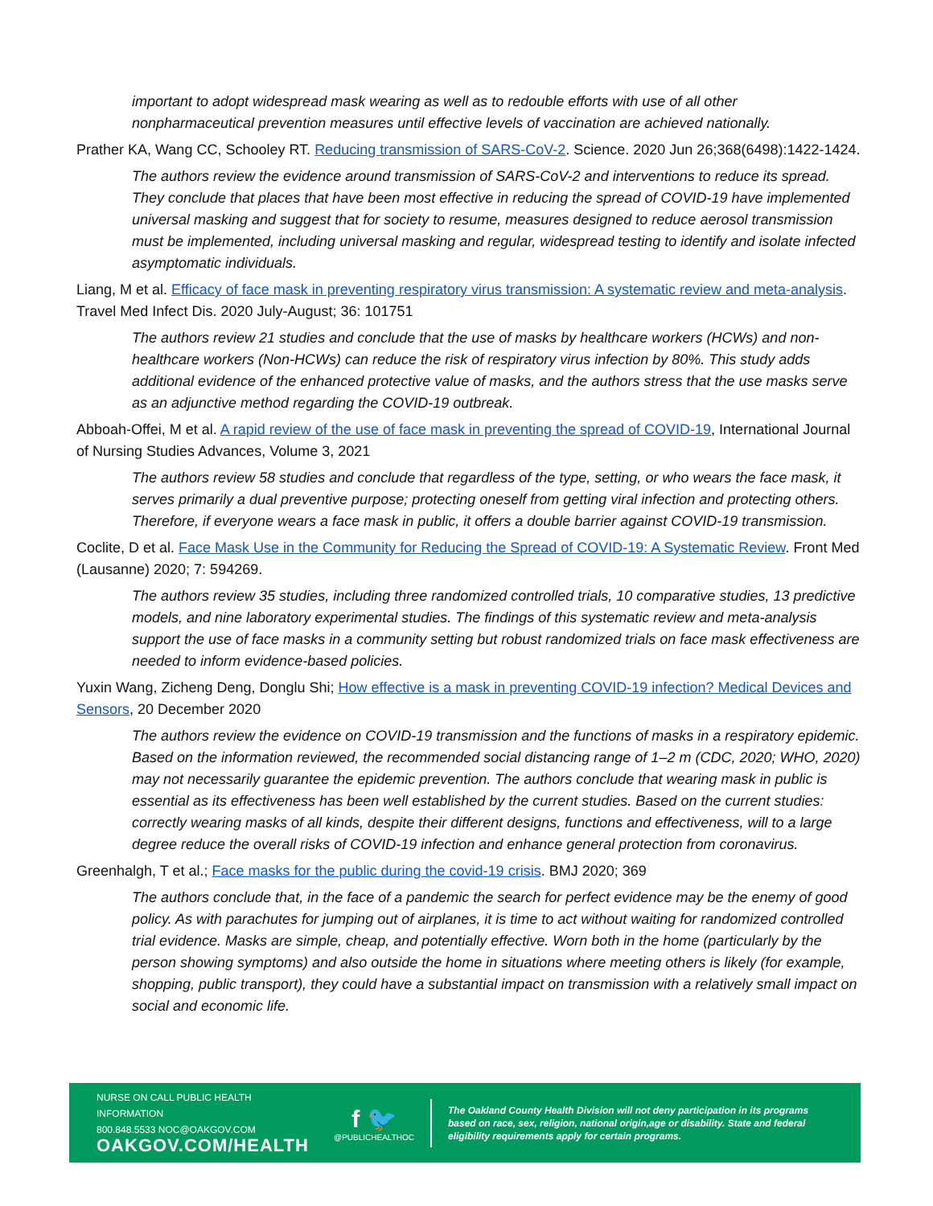important to adopt widespread mask wearing as well as to redouble efforts with use of all other nonpharmaceutical prevention measures until effective levels of vaccination are achieved nationally.
Prather KA, Wang CC, Schooley RT. Reducing transmission of SARS-CoV-2. Science. 2020 Jun 26;368(6498):1422-1424.
The authors review the evidence around transmission of SARS-CoV-2 and interventions to reduce its spread. They conclude that places that have been most effective in reducing the spread of COVID-19 have implemented universal masking and suggest that for society to resume, measures designed to reduce aerosol transmission must be implemented, including universal masking and regular, widespread testing to identify and isolate infected asymptomatic individuals.
Liang, M et al. Efficacy of face mask in preventing respiratory virus transmission: A systematic review and meta-analysis. Travel Med Infect Dis. 2020 July-August; 36: 101751
The authors review 21 studies and conclude that the use of masks by healthcare workers (HCWs) and non-healthcare workers (Non-HCWs) can reduce the risk of respiratory virus infection by 80%. This study adds additional evidence of the enhanced protective value of masks, and the authors stress that the use masks serve as an adjunctive method regarding the COVID-19 outbreak.
Abboah-Offei, M et al. A rapid review of the use of face mask in preventing the spread of COVID-19, International Journal of Nursing Studies Advances, Volume 3, 2021
The authors review 58 studies and conclude that regardless of the type, setting, or who wears the face mask, it serves primarily a dual preventive purpose; protecting oneself from getting viral infection and protecting others. Therefore, if everyone wears a face mask in public, it offers a double barrier against COVID-19 transmission.
Coclite, D et al. Face Mask Use in the Community for Reducing the Spread of COVID-19: A Systematic Review. Front Med (Lausanne) 2020; 7: 594269.
The authors review 35 studies, including three randomized controlled trials, 10 comparative studies, 13 predictive models, and nine laboratory experimental studies. The findings of this systematic review and meta-analysis support the use of face masks in a community setting but robust randomized trials on face mask effectiveness are needed to inform evidence-based policies.
Yuxin Wang, Zicheng Deng, Donglu Shi; How effective is a mask in preventing COVID-19 infection? Medical Devices and Sensors, 20 December 2020
The authors review the evidence on COVID-19 transmission and the functions of masks in a respiratory epidemic. Based on the information reviewed, the recommended social distancing range of 1–2 m (CDC, 2020; WHO, 2020) may not necessarily guarantee the epidemic prevention. The authors conclude that wearing mask in public is essential as its effectiveness has been well established by the current studies. Based on the current studies: correctly wearing masks of all kinds, despite their different designs, functions and effectiveness, will to a large degree reduce the overall risks of COVID-19 infection and enhance general protection from coronavirus.
Greenhalgh, T et al.; Face masks for the public during the covid-19 crisis. BMJ 2020; 369
The authors conclude that, in the face of a pandemic the search for perfect evidence may be the enemy of good policy. As with parachutes for jumping out of airplanes, it is time to act without waiting for randomized controlled trial evidence. Masks are simple, cheap, and potentially effective. Worn both in the home (particularly by the person showing symptoms) and also outside the home in situations where meeting others is likely (for example, shopping, public transport), they could have a substantial impact on transmission with a relatively small impact on social and economic life.
NURSE ON CALL PUBLIC HEALTH INFORMATION
800.848.5533 NOC@OAKGOV.COM
OAKGOV.COM/HEALTH
f 🐦
@PUBLICHEALTHOC
The Oakland County Health Division will not deny participation in its programs based on race, sex, religion, national origin,age or disability. State and federal eligibility requirements apply for certain programs.